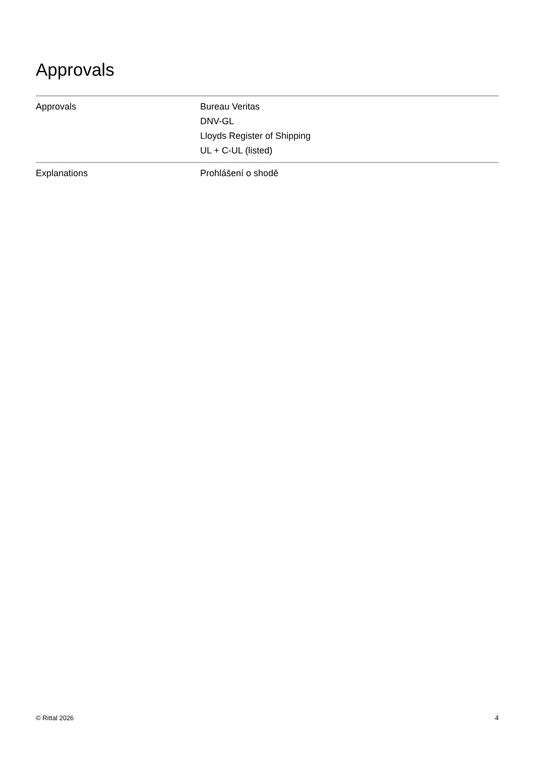Approvals
| Approvals | Bureau Veritas DNV-GL Lloyds Register of Shipping UL + C-UL (listed) |
| Explanations | Prohlášení o shodě |
© Rittal 2026 4